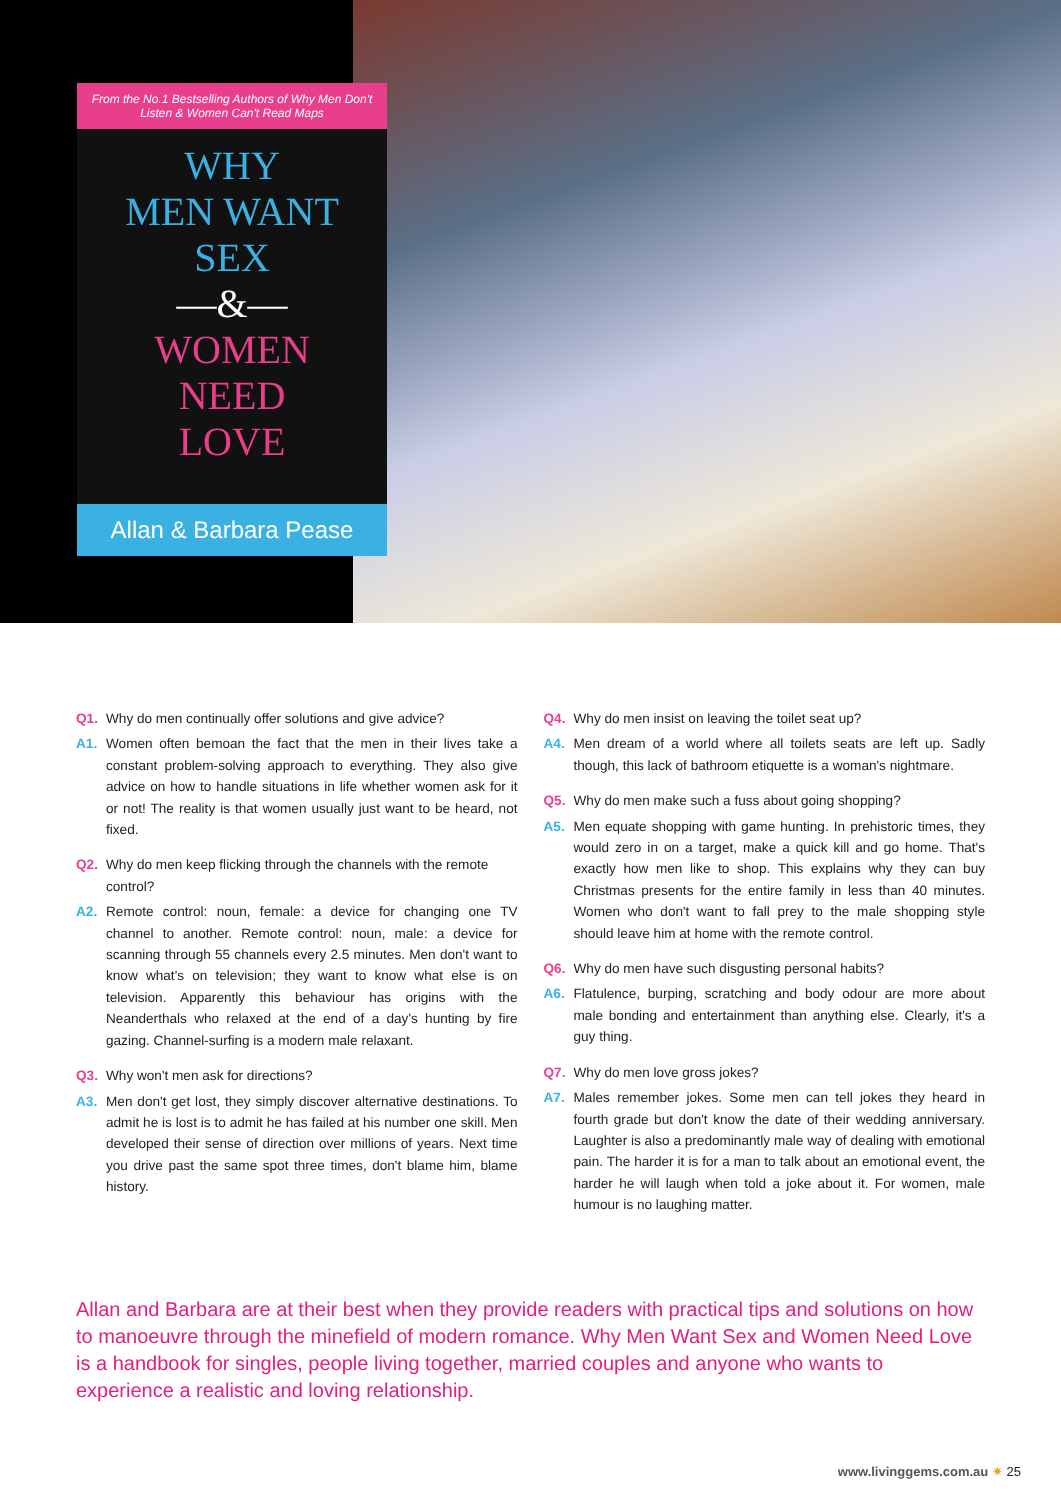From the No.1 Bestselling Authors of Why Men Don't Listen & Women Can't Read Maps
WHY
MEN WANT
SEX
—&—
WOMEN
NEED
LOVE
Allan & Barbara Pease
Q1. Why do men continually offer solutions and give advice?
A1. Women often bemoan the fact that the men in their lives take a constant problem-solving approach to everything. They also give advice on how to handle situations in life whether women ask for it or not! The reality is that women usually just want to be heard, not fixed.
Q2. Why do men keep flicking through the channels with the remote control?
A2. Remote control: noun, female: a device for changing one TV channel to another. Remote control: noun, male: a device for scanning through 55 channels every 2.5 minutes. Men don't want to know what's on television; they want to know what else is on television. Apparently this behaviour has origins with the Neanderthals who relaxed at the end of a day's hunting by fire gazing. Channel-surfing is a modern male relaxant.
Q3. Why won't men ask for directions?
A3. Men don't get lost, they simply discover alternative destinations. To admit he is lost is to admit he has failed at his number one skill. Men developed their sense of direction over millions of years. Next time you drive past the same spot three times, don't blame him, blame history.
Q4. Why do men insist on leaving the toilet seat up?
A4. Men dream of a world where all toilets seats are left up. Sadly though, this lack of bathroom etiquette is a woman's nightmare.
Q5. Why do men make such a fuss about going shopping?
A5. Men equate shopping with game hunting. In prehistoric times, they would zero in on a target, make a quick kill and go home. That's exactly how men like to shop. This explains why they can buy Christmas presents for the entire family in less than 40 minutes. Women who don't want to fall prey to the male shopping style should leave him at home with the remote control.
Q6. Why do men have such disgusting personal habits?
A6. Flatulence, burping, scratching and body odour are more about male bonding and entertainment than anything else. Clearly, it's a guy thing.
Q7. Why do men love gross jokes?
A7. Males remember jokes. Some men can tell jokes they heard in fourth grade but don't know the date of their wedding anniversary. Laughter is also a predominantly male way of dealing with emotional pain. The harder it is for a man to talk about an emotional event, the harder he will laugh when told a joke about it. For women, male humour is no laughing matter.
Allan and Barbara are at their best when they provide readers with practical tips and solutions on how to manoeuvre through the minefield of modern romance. Why Men Want Sex and Women Need Love is a handbook for singles, people living together, married couples and anyone who wants to experience a realistic and loving relationship.
www.livinggems.com.au ✷ 25